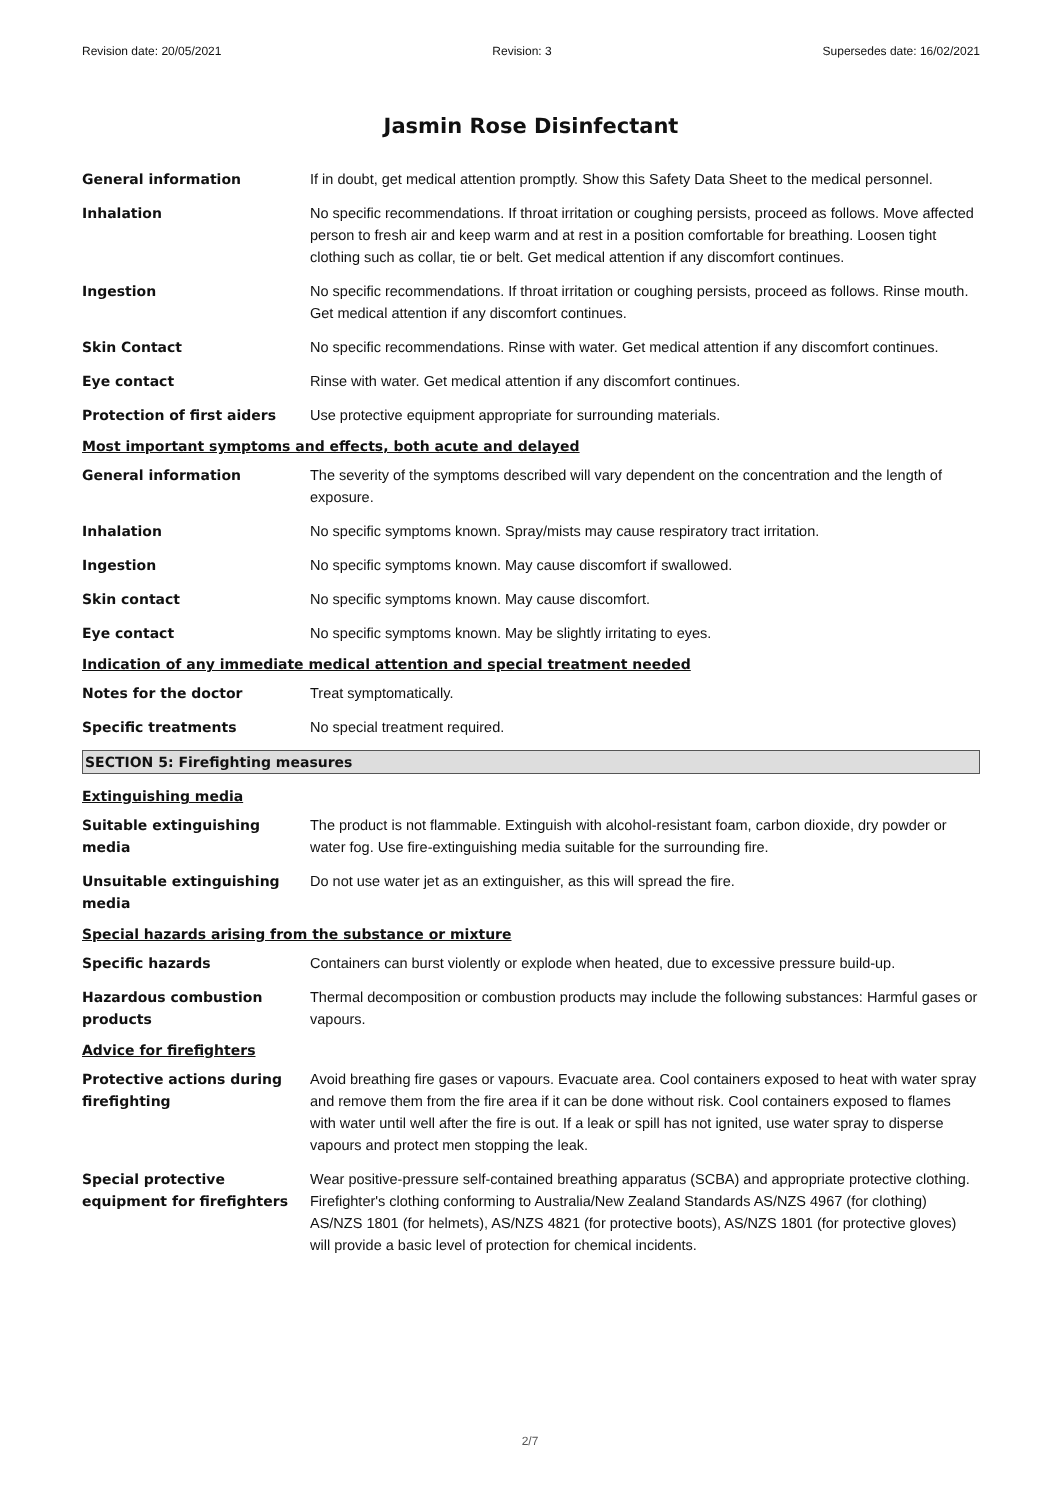Revision date: 20/05/2021 Revision: 3 Supersedes date: 16/02/2021
Jasmin Rose Disinfectant
General information If in doubt, get medical attention promptly. Show this Safety Data Sheet to the medical personnel.
Inhalation No specific recommendations. If throat irritation or coughing persists, proceed as follows. Move affected person to fresh air and keep warm and at rest in a position comfortable for breathing. Loosen tight clothing such as collar, tie or belt. Get medical attention if any discomfort continues.
Ingestion No specific recommendations. If throat irritation or coughing persists, proceed as follows. Rinse mouth. Get medical attention if any discomfort continues.
Skin Contact No specific recommendations. Rinse with water. Get medical attention if any discomfort continues.
Eye contact Rinse with water. Get medical attention if any discomfort continues.
Protection of first aiders Use protective equipment appropriate for surrounding materials.
Most important symptoms and effects, both acute and delayed
General information The severity of the symptoms described will vary dependent on the concentration and the length of exposure.
Inhalation No specific symptoms known. Spray/mists may cause respiratory tract irritation.
Ingestion No specific symptoms known. May cause discomfort if swallowed.
Skin contact No specific symptoms known. May cause discomfort.
Eye contact No specific symptoms known. May be slightly irritating to eyes.
Indication of any immediate medical attention and special treatment needed
Notes for the doctor Treat symptomatically.
Specific treatments No special treatment required.
SECTION 5: Firefighting measures
Extinguishing media
Suitable extinguishing media
The product is not flammable. Extinguish with alcohol-resistant foam, carbon dioxide, dry powder or water fog. Use fire-extinguishing media suitable for the surrounding fire.
Unsuitable extinguishing media
Do not use water jet as an extinguisher, as this will spread the fire.
Special hazards arising from the substance or mixture
Specific hazards Containers can burst violently or explode when heated, due to excessive pressure build-up.
Hazardous combustion products
Thermal decomposition or combustion products may include the following substances: Harmful gases or vapours.
Advice for firefighters
Protective actions during firefighting
Avoid breathing fire gases or vapours. Evacuate area. Cool containers exposed to heat with water spray and remove them from the fire area if it can be done without risk. Cool containers exposed to flames with water until well after the fire is out. If a leak or spill has not ignited, use water spray to disperse vapours and protect men stopping the leak.
Special protective equipment for firefighters
Wear positive-pressure self-contained breathing apparatus (SCBA) and appropriate protective clothing. Firefighter's clothing conforming to Australia/New Zealand Standards AS/NZS 4967 (for clothing) AS/NZS 1801 (for helmets), AS/NZS 4821 (for protective boots), AS/NZS 1801 (for protective gloves) will provide a basic level of protection for chemical incidents.
2/7